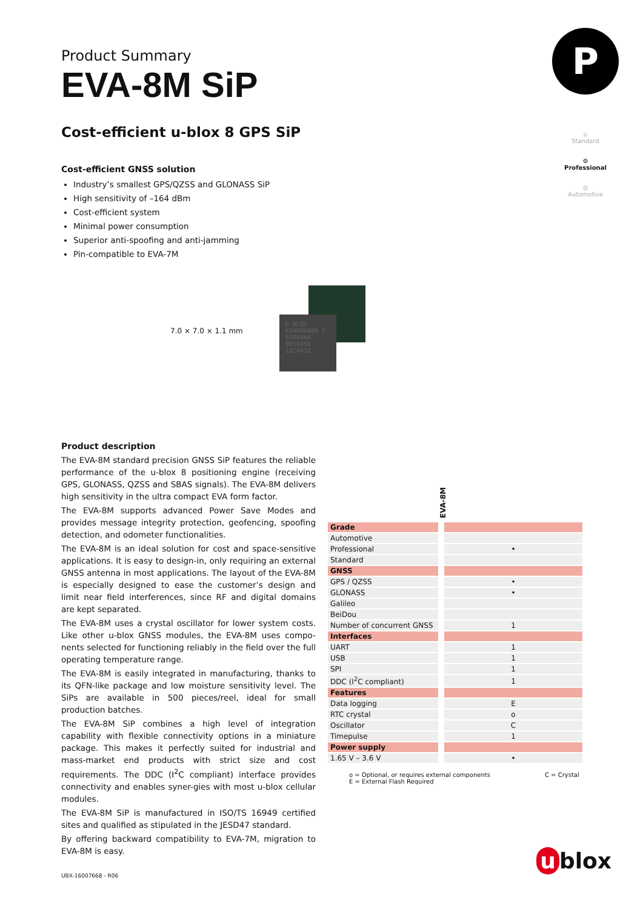P
⌂
Standard
⚙
Professional
◎
Automotive
Product Summary
EVA-8M SiP
Cost-efficient u-blox 8 GPS SiP
Cost-efficient GNSS solution
Industry’s smallest GPS/QZSS and GLONASS SiP
High sensitivity of –164 dBm
Cost-efficient system
Minimal power consumption
Superior anti-spoofing and anti-jamming
Pin-compatible to EVA-7M
7.0 × 7.0 × 1.1 mm
U-BLOX EVA8M0000 T-B2000AA 0956956 1424A3X
Product description
The EVA-8M standard precision GNSS SiP features the reliable performance of the u-blox 8 positioning engine (receiving GPS, GLONASS, QZSS and SBAS signals). The EVA-8M delivers high sensitivity in the ultra compact EVA form factor.
The EVA-8M supports advanced Power Save Modes and provides message integrity protection, geofencing, spoofing detection, and odometer functionalities.
The EVA-8M is an ideal solution for cost and space-sensitive applications. It is easy to design-in, only requiring an external GNSS antenna in most applications. The layout of the EVA-8M is especially designed to ease the customer’s design and limit near field interferences, since RF and digital domains are kept separated.
The EVA-8M uses a crystal oscillator for lower system costs. Like other u-blox GNSS modules, the EVA-8M uses compo-nents selected for functioning reliably in the field over the full operating temperature range.
The EVA-8M is easily integrated in manufacturing, thanks to its QFN-like package and low moisture sensitivity level. The SiPs are available in 500 pieces/reel, ideal for small production batches.
The EVA-8M SiP combines a high level of integration capability with flexible connectivity options in a miniature package. This makes it perfectly suited for industrial and mass-market end products with strict size and cost requirements. The DDC (I<sup>2</sup>C compliant) interface provides connectivity and enables syner-gies with most u-blox cellular modules.
The EVA-8M SiP is manufactured in ISO/TS 16949 certified sites and qualified as stipulated in the JESD47 standard.
By offering backward compatibility to EVA-7M, migration to EVA-8M is easy.
| | EVA-8M |
| --- | --- |
| Grade | |
| Automotive | |
| Professional | • |
| Standard | |
| GNSS | |
| GPS / QZSS | • |
| GLONASS | • |
| Galileo | |
| BeiDou | |
| Number of concurrent GNSS | 1 |
| Interfaces | |
| UART | 1 |
| USB | 1 |
| SPI | 1 |
| DDC (I<sup>2</sup>C compliant) | 1 |
| Features | |
| Data logging | E |
| RTC crystal | o |
| Oscillator | C |
| Timepulse | 1 |
| Power supply | |
| 1.65 V – 3.6 V | • |
o = Optional, or requires external components
E = External Flash Required
C = Crystal
UBX-16007668 - R06
u blox